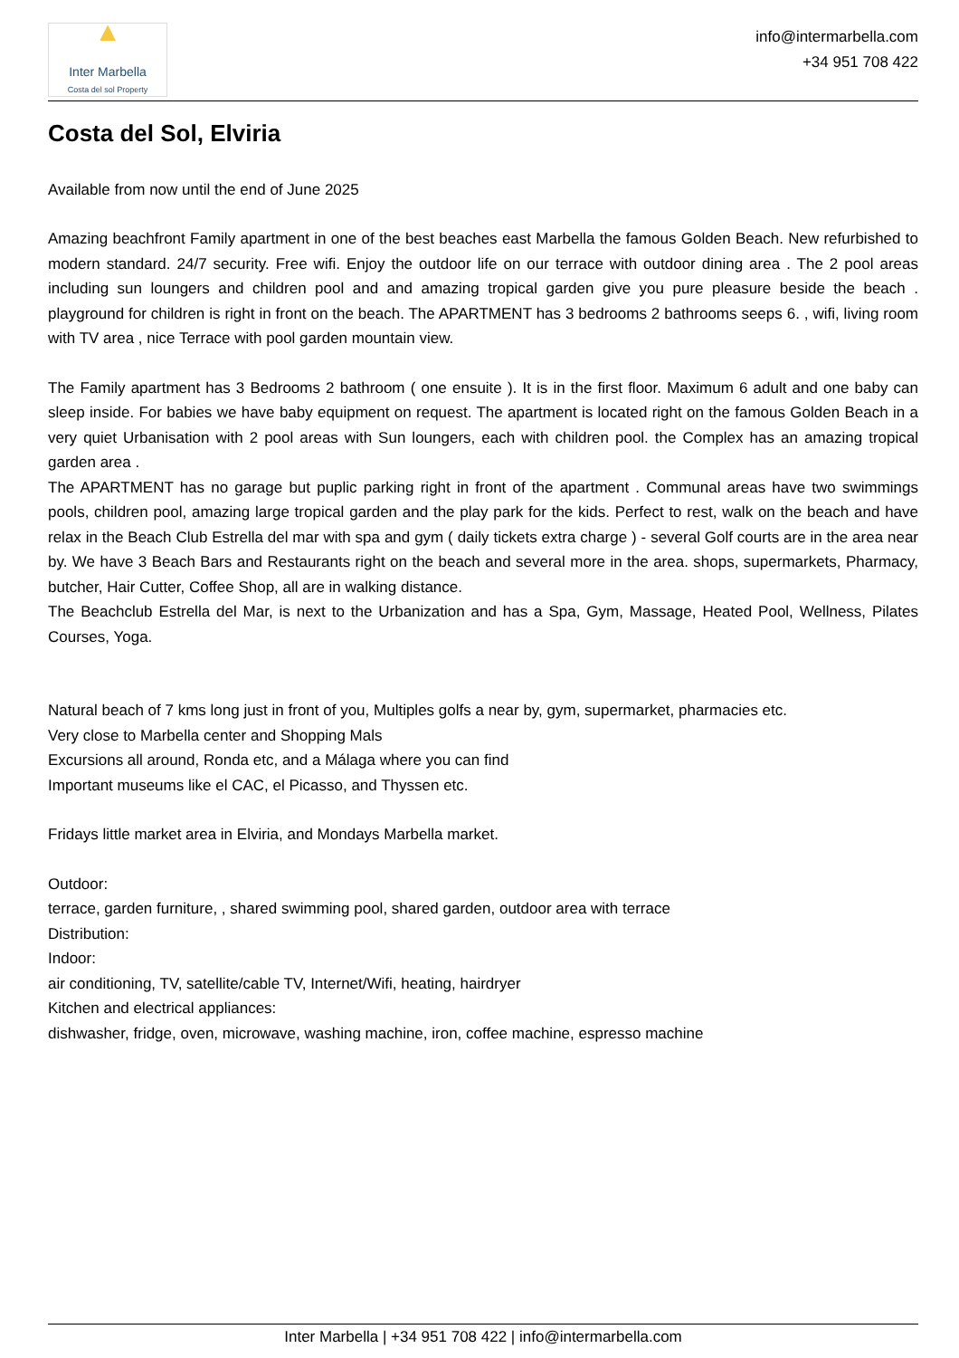▲
Inter Marbella
Costa del sol Property
info@intermarbella.com
+34 951 708 422
Costa del Sol, Elviria
Available from now until the end of June 2025
Amazing beachfront Family apartment in one of the best beaches east Marbella the famous Golden Beach. New refurbished to modern standard. 24/7 security. Free wifi. Enjoy the outdoor life on our terrace with outdoor dining area . The 2 pool areas including sun loungers and children pool and and amazing tropical garden give you pure pleasure beside the beach . playground for children is right in front on the beach. The APARTMENT has 3 bedrooms 2 bathrooms seeps 6. , wifi, living room with TV area , nice Terrace with pool garden mountain view.
The Family apartment has 3 Bedrooms 2 bathroom ( one ensuite ). It is in the first floor. Maximum 6 adult and one baby can sleep inside. For babies we have baby equipment on request. The apartment is located right on the famous Golden Beach in a very quiet Urbanisation with 2 pool areas with Sun loungers, each with children pool. the Complex has an amazing tropical garden area .
The APARTMENT has no garage but puplic parking right in front of the apartment . Communal areas have two swimmings pools, children pool, amazing large tropical garden and the play park for the kids. Perfect to rest, walk on the beach and have relax in the Beach Club Estrella del mar with spa and gym ( daily tickets extra charge ) - several Golf courts are in the area near by. We have 3 Beach Bars and Restaurants right on the beach and several more in the area. shops, supermarkets, Pharmacy, butcher, Hair Cutter, Coffee Shop, all are in walking distance.
The Beachclub Estrella del Mar, is next to the Urbanization and has a Spa, Gym, Massage, Heated Pool, Wellness, Pilates Courses, Yoga.
Natural beach of 7 kms long just in front of you, Multiples golfs a near by, gym, supermarket, pharmacies etc.
Very close to Marbella center and Shopping Mals
Excursions all around, Ronda etc, and a Málaga where you can find
Important museums like el CAC, el Picasso, and Thyssen etc.
Fridays little market area in Elviria, and Mondays Marbella market.
Outdoor:
terrace, garden furniture, , shared swimming pool, shared garden, outdoor area with terrace
Distribution:
Indoor:
air conditioning, TV, satellite/cable TV, Internet/Wifi, heating, hairdryer
Kitchen and electrical appliances:
dishwasher, fridge, oven, microwave, washing machine, iron, coffee machine, espresso machine
Inter Marbella | +34 951 708 422 | info@intermarbella.com